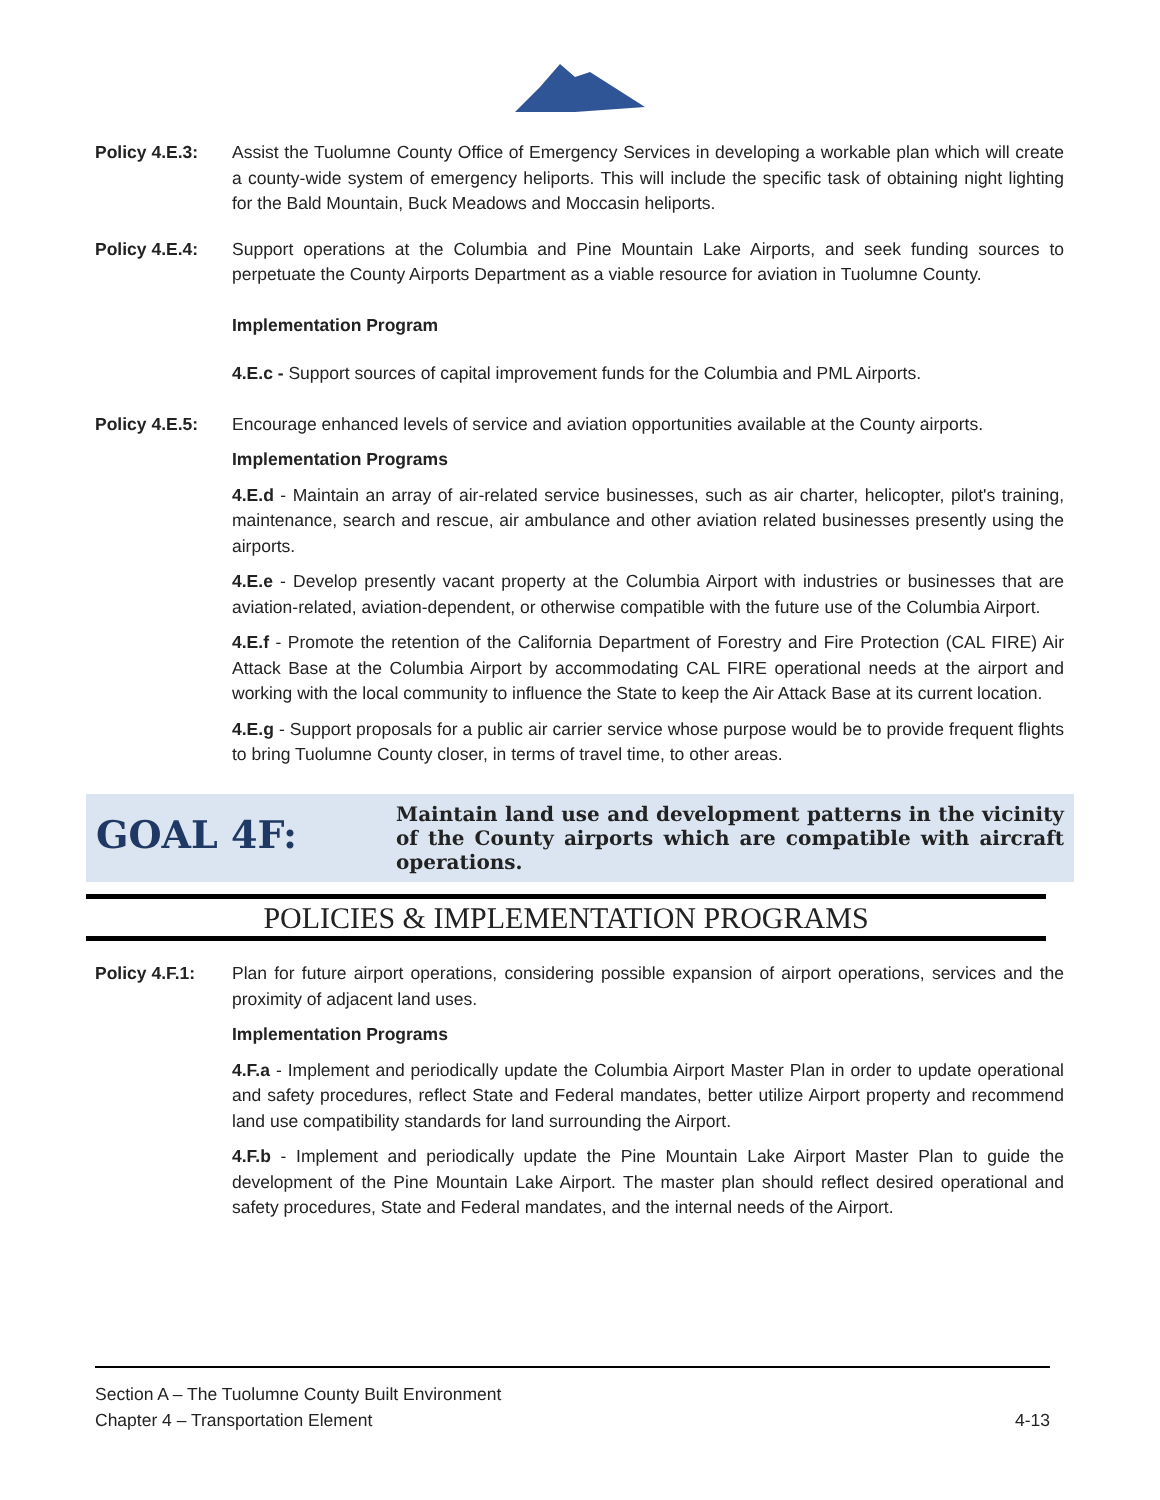Policy 4.E.3: Assist the Tuolumne County Office of Emergency Services in developing a workable plan which will create a county-wide system of emergency heliports. This will include the specific task of obtaining night lighting for the Bald Mountain, Buck Meadows and Moccasin heliports.
Policy 4.E.4: Support operations at the Columbia and Pine Mountain Lake Airports, and seek funding sources to perpetuate the County Airports Department as a viable resource for aviation in Tuolumne County.
Implementation Program
4.E.c - Support sources of capital improvement funds for the Columbia and PML Airports.
Policy 4.E.5: Encourage enhanced levels of service and aviation opportunities available at the County airports.
Implementation Programs
4.E.d - Maintain an array of air-related service businesses, such as air charter, helicopter, pilot's training, maintenance, search and rescue, air ambulance and other aviation related businesses presently using the airports.
4.E.e - Develop presently vacant property at the Columbia Airport with industries or businesses that are aviation-related, aviation-dependent, or otherwise compatible with the future use of the Columbia Airport.
4.E.f - Promote the retention of the California Department of Forestry and Fire Protection (CAL FIRE) Air Attack Base at the Columbia Airport by accommodating CAL FIRE operational needs at the airport and working with the local community to influence the State to keep the Air Attack Base at its current location.
4.E.g - Support proposals for a public air carrier service whose purpose would be to provide frequent flights to bring Tuolumne County closer, in terms of travel time, to other areas.
GOAL 4F:
Maintain land use and development patterns in the vicinity of the County airports which are compatible with aircraft operations.
POLICIES & IMPLEMENTATION PROGRAMS
Policy 4.F.1: Plan for future airport operations, considering possible expansion of airport operations, services and the proximity of adjacent land uses.
Implementation Programs
4.F.a - Implement and periodically update the Columbia Airport Master Plan in order to update operational and safety procedures, reflect State and Federal mandates, better utilize Airport property and recommend land use compatibility standards for land surrounding the Airport.
4.F.b - Implement and periodically update the Pine Mountain Lake Airport Master Plan to guide the development of the Pine Mountain Lake Airport. The master plan should reflect desired operational and safety procedures, State and Federal mandates, and the internal needs of the Airport.
Section A – The Tuolumne County Built Environment
Chapter 4 – Transportation Element 4-13